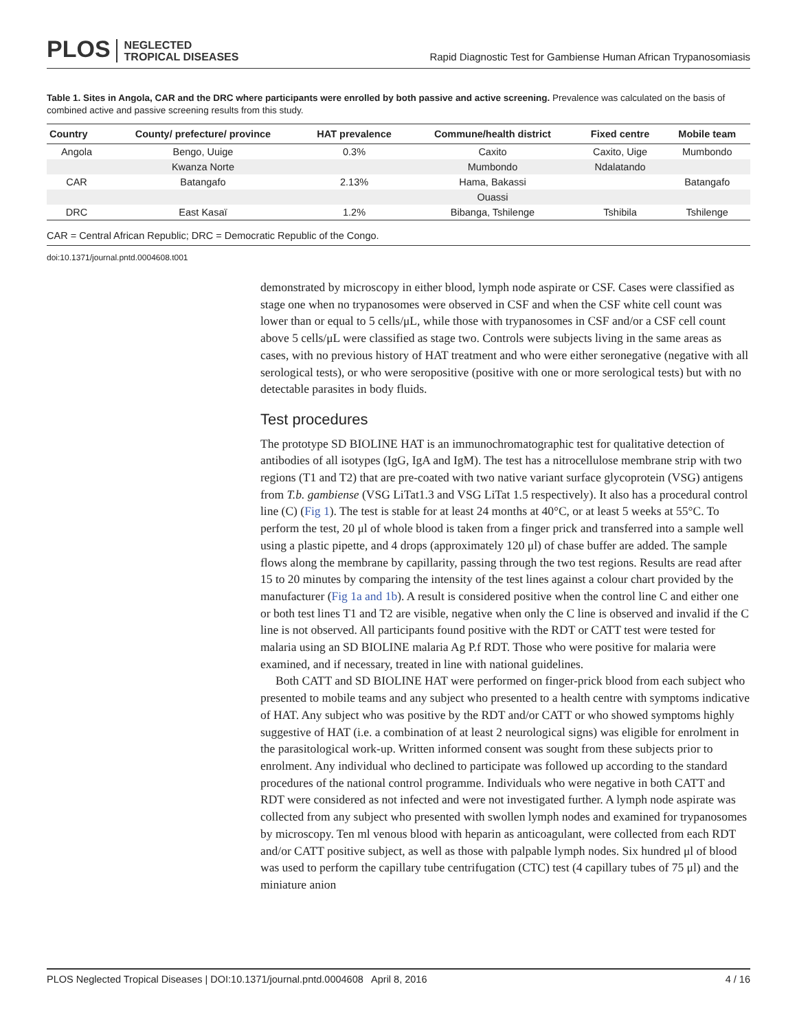PLOS NEGLECTED
TROPICAL DISEASES
Rapid Diagnostic Test for Gambiense Human African Trypanosomiasis
Table 1. Sites in Angola, CAR and the DRC where participants were enrolled by both passive and active screening. Prevalence was calculated on the basis of combined active and passive screening results from this study.
| Country | County/ prefecture/ province | HAT prevalence | Commune/health district | Fixed centre | Mobile team |
| --- | --- | --- | --- | --- | --- |
| Angola | Bengo, Uuige | 0.3% | Caxito | Caxito, Uige | Mumbondo |
| | Kwanza Norte | | Mumbondo | Ndalatando | |
| CAR | Batangafo | 2.13% | Hama, Bakassi | | Batangafo |
| | | | Ouassi | | |
| DRC | East Kasaï | 1.2% | Bibanga, Tshilenge | Tshibila | Tshilenge |
CAR = Central African Republic; DRC = Democratic Republic of the Congo.
doi:10.1371/journal.pntd.0004608.t001
demonstrated by microscopy in either blood, lymph node aspirate or CSF. Cases were classified as stage one when no trypanosomes were observed in CSF and when the CSF white cell count was lower than or equal to 5 cells/μL, while those with trypanosomes in CSF and/or a CSF cell count above 5 cells/μL were classified as stage two. Controls were subjects living in the same areas as cases, with no previous history of HAT treatment and who were either seronegative (negative with all serological tests), or who were seropositive (positive with one or more serological tests) but with no detectable parasites in body fluids.
Test procedures
The prototype SD BIOLINE HAT is an immunochromatographic test for qualitative detection of antibodies of all isotypes (IgG, IgA and IgM). The test has a nitrocellulose membrane strip with two regions (T1 and T2) that are pre-coated with two native variant surface glycoprotein (VSG) antigens from T.b. gambiense (VSG LiTat1.3 and VSG LiTat 1.5 respectively). It also has a procedural control line (C) (Fig 1). The test is stable for at least 24 months at 40°C, or at least 5 weeks at 55°C. To perform the test, 20 μl of whole blood is taken from a finger prick and transferred into a sample well using a plastic pipette, and 4 drops (approximately 120 μl) of chase buffer are added. The sample flows along the membrane by capillarity, passing through the two test regions. Results are read after 15 to 20 minutes by comparing the intensity of the test lines against a colour chart provided by the manufacturer (Fig 1a and 1b). A result is considered positive when the control line C and either one or both test lines T1 and T2 are visible, negative when only the C line is observed and invalid if the C line is not observed. All participants found positive with the RDT or CATT test were tested for malaria using an SD BIOLINE malaria Ag P.f RDT. Those who were positive for malaria were examined, and if necessary, treated in line with national guidelines.
Both CATT and SD BIOLINE HAT were performed on finger-prick blood from each subject who presented to mobile teams and any subject who presented to a health centre with symptoms indicative of HAT. Any subject who was positive by the RDT and/or CATT or who showed symptoms highly suggestive of HAT (i.e. a combination of at least 2 neurological signs) was eligible for enrolment in the parasitological work-up. Written informed consent was sought from these subjects prior to enrolment. Any individual who declined to participate was followed up according to the standard procedures of the national control programme. Individuals who were negative in both CATT and RDT were considered as not infected and were not investigated further. A lymph node aspirate was collected from any subject who presented with swollen lymph nodes and examined for trypanosomes by microscopy. Ten ml venous blood with heparin as anticoagulant, were collected from each RDT and/or CATT positive subject, as well as those with palpable lymph nodes. Six hundred μl of blood was used to perform the capillary tube centrifugation (CTC) test (4 capillary tubes of 75 μl) and the miniature anion
PLOS Neglected Tropical Diseases | DOI:10.1371/journal.pntd.0004608 April 8, 2016 4 / 16